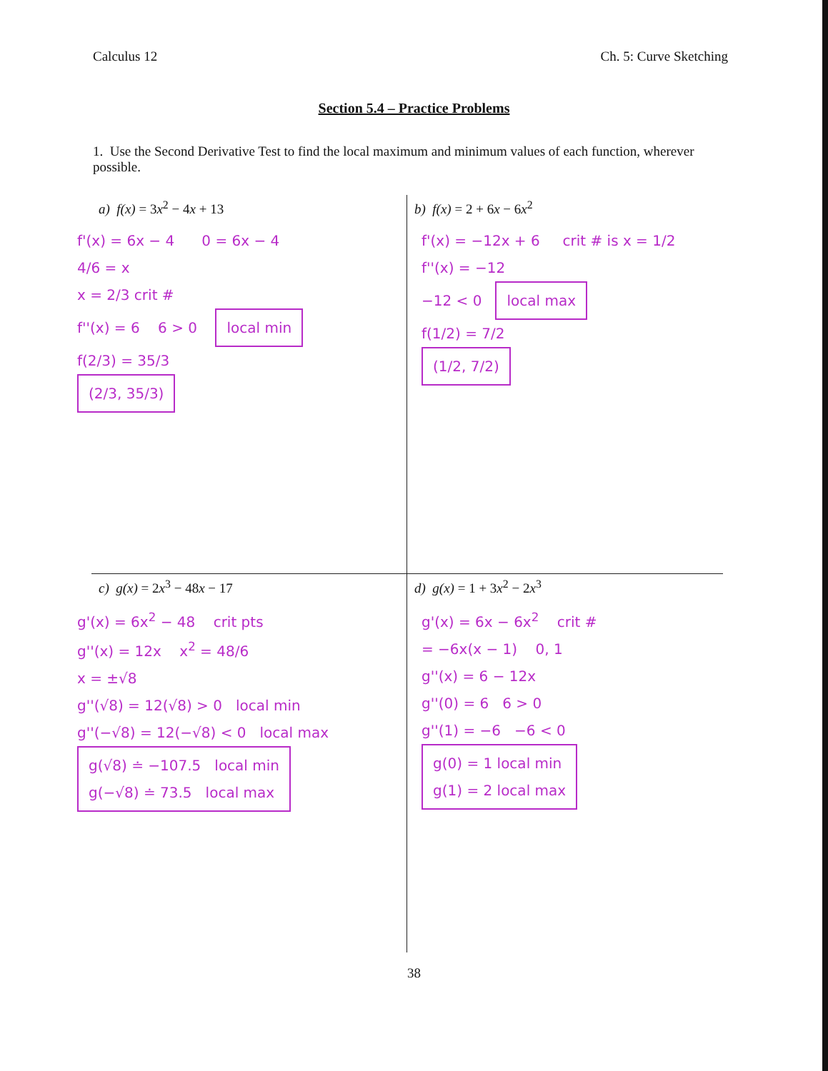Calculus 12 Ch. 5: Curve Sketching
Section 5.4 – Practice Problems
1. Use the Second Derivative Test to find the local maximum and minimum values of each function, wherever possible.
a) f(x) = 3x<sup>2</sup> − 4x + 13
f'(x) = 6x − 4 0 = 6x − 4
4/6 = x
x = 2/3 crit #
f''(x) = 6 6 > 0 local min
f(2/3) = 35/3
(2/3, 35/3)
b) f(x) = 2 + 6x − 6x<sup>2</sup>
f'(x) = −12x + 6 crit # is x = 1/2
f''(x) = −12
−12 < 0 local max
f(1/2) = 7/2
(1/2, 7/2)
c) g(x) = 2x<sup>3</sup> − 48x − 17
g'(x) = 6x<sup>2</sup> − 48 crit pts
g''(x) = 12x x<sup>2</sup> = 48/6
x = ±√8
g''(√8) = 12(√8) > 0 local min
g''(−√8) = 12(−√8) < 0 local max
g(√8) ≐ −107.5 local min
g(−√8) ≐ 73.5 local max
d) g(x) = 1 + 3x<sup>2</sup> − 2x<sup>3</sup>
g'(x) = 6x − 6x<sup>2</sup> crit #
= −6x(x − 1) 0, 1
g''(x) = 6 − 12x
g''(0) = 6 6 > 0
g''(1) = −6 −6 < 0
g(0) = 1 local min
g(1) = 2 local max
38